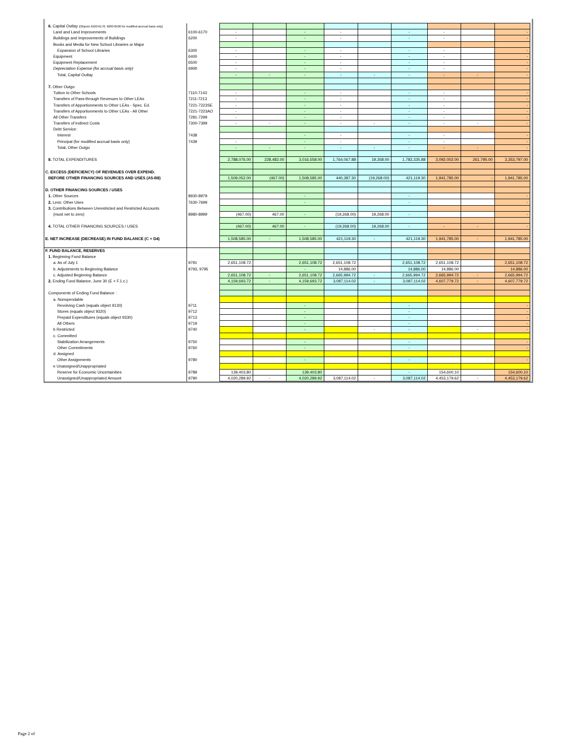| 6. Capital Outlay (Objects 6100-6170, 6200-6500 for modified accrual basis only) | | | | | | | | | | |
| Land and Land Improvements | 6100-6170 | - | | - | - | | - | - | | - |
| Buildings and Improvements of Buildings | 6200 | - | | - | - | | - | - | | - |
| Books and Media for New School Libraries or Major | | | | | | | | | | |
| Expansion of School Libraries | 6300 | - | | - | - | | - | - | | - |
| Equipment | 6400 | - | | - | - | | - | - | | - |
| Equipment Replacement | 6500 | - | | - | - | | - | - | | - |
| Depreciation Expense (for accrual basis only) | 6900 | - | | - | - | | - | - | | - |
| Total, Capital Outlay | | - | - | - | - | - | - | - | - | - |
| 7. Other Outgo | | | | | | | | | | |
| Tuition to Other Schools | 7110-7143 | - | | - | - | | - | - | | - |
| Transfers of Pass-through Revenues to Other LEAs | 7211-7213 | - | | - | - | | - | - | | - |
| Transfers of Apportionments to Other LEAs - Spec. Ed. | 7221-7223SE | - | | - | - | | - | - | | - |
| Transfers of Apportionments to Other LEAs - All Other | 7221-7223AO | - | | - | - | | - | - | | - |
| All Other Transfers | 7281-7299 | - | | - | - | | - | - | | - |
| Transfers of Indirect Costs | 7300-7399 | - | - | - | - | - | - | - | - | - |
| Debt Service: | | | | | | | | | | |
| Interest | 7438 | | | - | - | | - | - | | - |
| Principal (for modified accrual basis only) | 7439 | - | | - | - | | - | - | | - |
| Total, Other Outgo | | - | - | - | - | - | - | - | - | - |
| 8. TOTAL EXPENDITURES | | 2,788,076.00 | 228,482.00 | 3,016,558.00 | 1,764,067.88 | 19,268.00 | 1,783,335.88 | 3,092,002.00 | 261,795.00 | 3,353,797.00 |
| C. EXCESS (DEFICIENCY) OF REVENUES OVER EXPEND. | | | | | | | | | | |
| BEFORE OTHER FINANCING SOURCES AND USES (A5-B8) | | 1,509,052.00 | (467.00) | 1,508,585.00 | 440,387.30 | (19,268.00) | 421,119.30 | 1,941,785.00 | - | 1,941,785.00 |
| D. OTHER FINANCING SOURCES / USES | | | | | | | | | | |
| 1. Other Sources | 8930-8979 | | | - | | | - | | | - |
| 2. Less: Other Uses | 7630-7699 | | | - | | | - | | | - |
| 3. Contributions Between Unrestricted and Restricted Accounts | | | | | | | | | | |
| (must net to zero) | 8980-8999 | (467.00) | 467.00 | - | (19,268.00) | 19,268.00 | - | | | - |
| 4. TOTAL OTHER FINANCING SOURCES / USES | | (467.00) | 467.00 | - | (19,268.00) | 19,268.00 | - | - | - | - |
| E. NET INCREASE (DECREASE) IN FUND BALANCE (C + D4) | | 1,508,585.00 | - | 1,508,585.00 | 421,119.30 | - | 421,119.30 | 1,941,785.00 | - | 1,941,785.00 |
| F. FUND BALANCE, RESERVES | | | | | | | | | | |
| 1. Beginning Fund Balance | | | | | | | | | | |
| a. As of July 1 | 9791 | 2,651,108.72 | | 2,651,108.72 | 2,651,108.72 | | 2,651,108.72 | 2,651,108.72 | | 2,651,108.72 |
| b. Adjustments to Beginning Balance | 9793, 9795 | | | - | 14,886.00 | | 14,886.00 | 14,886.00 | | 14,886.00 |
| c. Adjusted Beginning Balance | | 2,651,108.72 | - | 2,651,108.72 | 2,665,994.72 | - | 2,665,994.72 | 2,665,994.72 | - | 2,665,994.72 |
| 2. Ending Fund Balance, June 30 (E + F.1.c.) | | 4,159,693.72 | - | 4,159,693.72 | 3,087,114.02 | - | 3,087,114.02 | 4,607,779.72 | - | 4,607,779.72 |
| Components of Ending Fund Balance : | | | | | | | | | | |
| a. Nonspendable | | | | | | | | | | |
| Revolving Cash (equals object 9130) | 9711 | | | - | | | - | | | - |
| Stores (equals object 9320) | 9712 | | | - | | | - | | | - |
| Prepaid Expenditures (equals object 9330) | 9713 | | | - | | | - | | | - |
| All Others | 9719 | | | - | | | - | | | - |
| b Restricted | 9740 | | | - | | - | - | | - | - |
| c. Committed | | | | | | | | | | |
| Stabilization Arrangements | 9750 | | | - | | | - | | | - |
| Other Commitments | 9760 | | | - | | | - | | | - |
| d. Assigned | | | | | | | | | | |
| Other Assignments | 9780 | | | - | | | - | | | - |
| e Unassigned/Unappropriated | | | | | | | | | | |
| Reserve for Economic Uncertainities | 9789 | 139,403.80 | | 139,403.80 | | | - | 154,600.10 | | 154,600.10 |
| Unassigned/Unappropriated Amount | 9790 | 4,020,289.92 | - | 4,020,289.92 | 3,087,114.02 | - | 3,087,114.02 | 4,453,179.62 | - | 4,453,179.62 |
Page 2 of